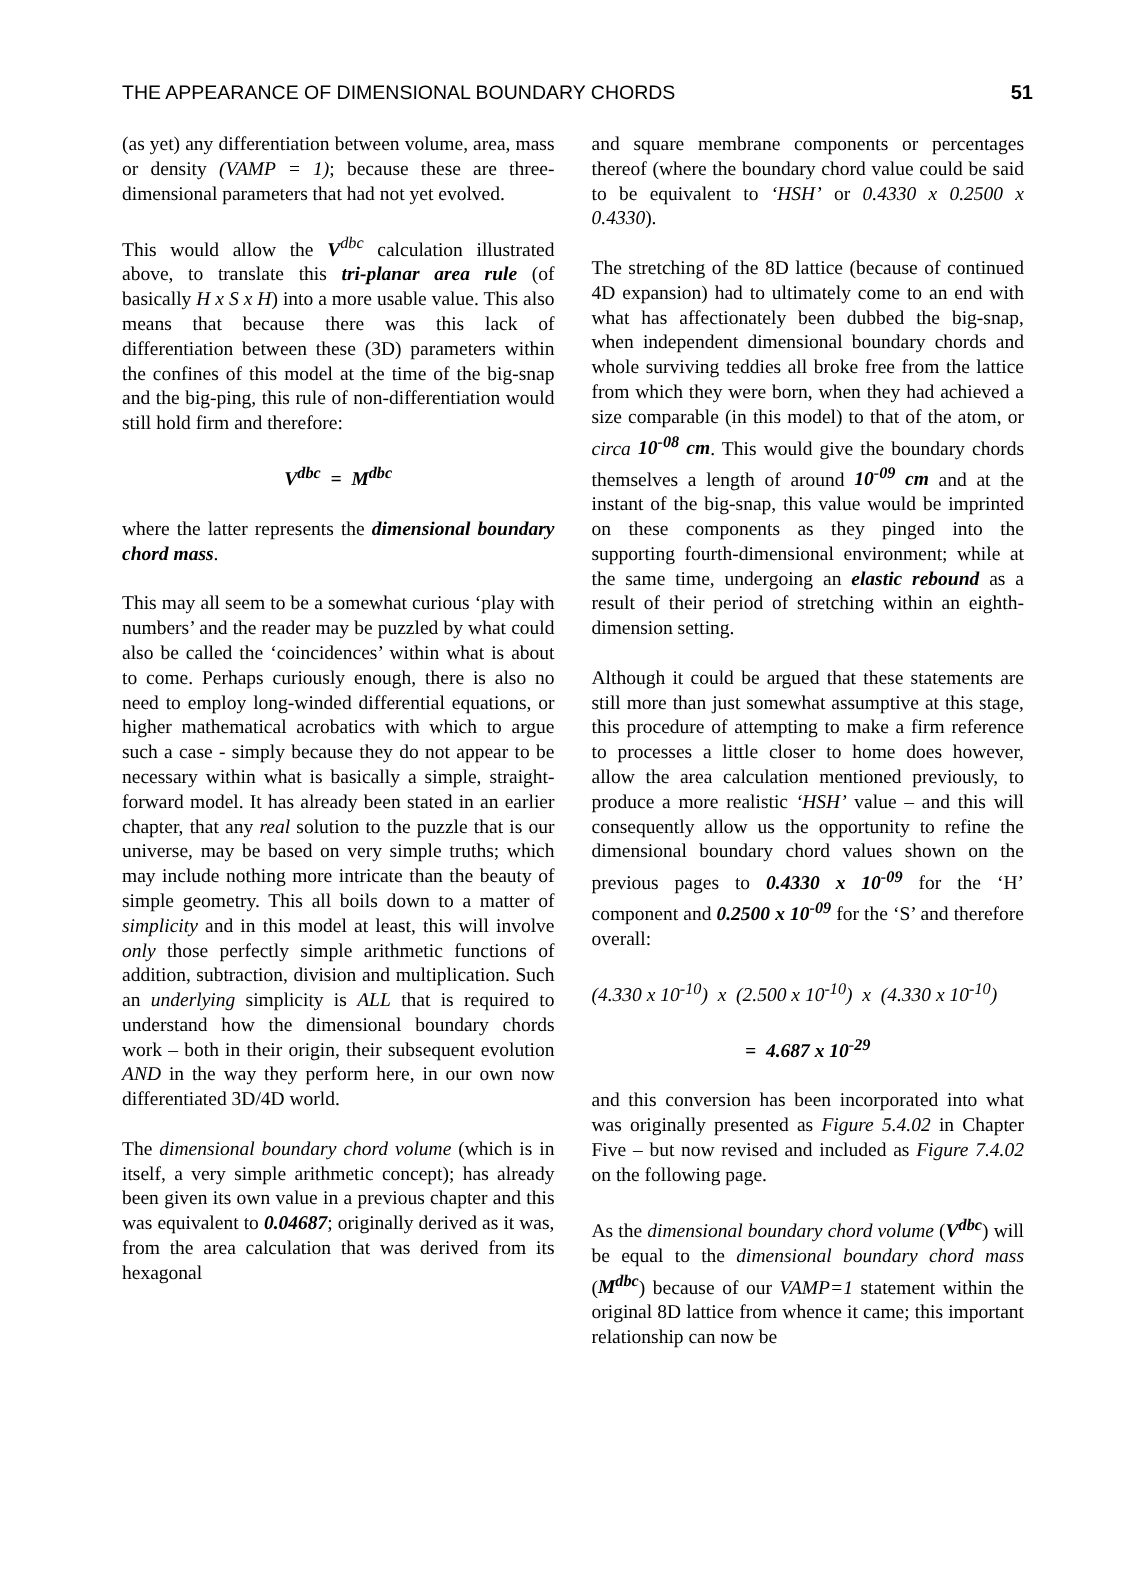THE APPEARANCE OF DIMENSIONAL BOUNDARY CHORDS 51
(as yet) any differentiation between volume, area, mass or density (VAMP = 1); because these are three-dimensional parameters that had not yet evolved.
This would allow the V<sup>dbc</sup> calculation illustrated above, to translate this tri-planar area rule (of basically H x S x H) into a more usable value. This also means that because there was this lack of differentiation between these (3D) parameters within the confines of this model at the time of the big-snap and the big-ping, this rule of non-differentiation would still hold firm and therefore:
V<sup>dbc</sup> = M<sup>dbc</sup>
where the latter represents the dimensional boundary chord mass.
This may all seem to be a somewhat curious ‘play with numbers’ and the reader may be puzzled by what could also be called the ‘coincidences’ within what is about to come. Perhaps curiously enough, there is also no need to employ long-winded differential equations, or higher mathematical acrobatics with which to argue such a case - simply because they do not appear to be necessary within what is basically a simple, straight-forward model. It has already been stated in an earlier chapter, that any real solution to the puzzle that is our universe, may be based on very simple truths; which may include nothing more intricate than the beauty of simple geometry. This all boils down to a matter of simplicity and in this model at least, this will involve only those perfectly simple arithmetic functions of addition, subtraction, division and multiplication. Such an underlying simplicity is ALL that is required to understand how the dimensional boundary chords work – both in their origin, their subsequent evolution AND in the way they perform here, in our own now differentiated 3D/4D world.
The dimensional boundary chord volume (which is in itself, a very simple arithmetic concept); has already been given its own value in a previous chapter and this was equivalent to 0.04687; originally derived as it was, from the area calculation that was derived from its hexagonal
and square membrane components or percentages thereof (where the boundary chord value could be said to be equivalent to ‘HSH’ or 0.4330 x 0.2500 x 0.4330).
The stretching of the 8D lattice (because of continued 4D expansion) had to ultimately come to an end with what has affectionately been dubbed the big-snap, when independent dimensional boundary chords and whole surviving teddies all broke free from the lattice from which they were born, when they had achieved a size comparable (in this model) to that of the atom, or circa 10<sup>-08</sup> cm. This would give the boundary chords themselves a length of around 10<sup>-09</sup> cm and at the instant of the big-snap, this value would be imprinted on these components as they pinged into the supporting fourth-dimensional environment; while at the same time, undergoing an elastic rebound as a result of their period of stretching within an eighth-dimension setting.
Although it could be argued that these statements are still more than just somewhat assumptive at this stage, this procedure of attempting to make a firm reference to processes a little closer to home does however, allow the area calculation mentioned previously, to produce a more realistic ‘HSH’ value – and this will consequently allow us the opportunity to refine the dimensional boundary chord values shown on the previous pages to 0.4330 x 10<sup>-09</sup> for the ‘H’ component and 0.2500 x 10<sup>-09</sup> for the ‘S’ and therefore overall:
(4.330 x 10<sup>-10</sup>) x (2.500 x 10<sup>-10</sup>) x (4.330 x 10<sup>-10</sup>)
= 4.687 x 10<sup>-29</sup>
and this conversion has been incorporated into what was originally presented as Figure 5.4.02 in Chapter Five – but now revised and included as Figure 7.4.02 on the following page.
As the dimensional boundary chord volume (V<sup>dbc</sup>) will be equal to the dimensional boundary chord mass (M<sup>dbc</sup>) because of our VAMP=1 statement within the original 8D lattice from whence it came; this important relationship can now be